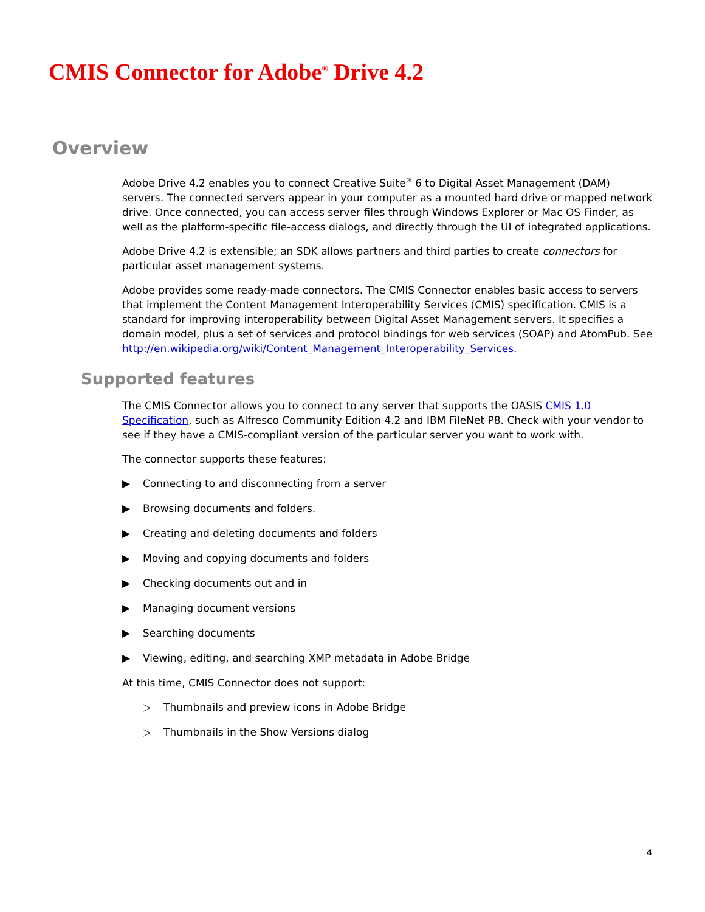CMIS Connector for Adobe<sup>®</sup> Drive 4.2
Overview
Adobe Drive 4.2 enables you to connect Creative Suite<sup>®</sup> 6 to Digital Asset Management (DAM) servers. The connected servers appear in your computer as a mounted hard drive or mapped network drive. Once connected, you can access server files through Windows Explorer or Mac OS Finder, as well as the platform-specific file-access dialogs, and directly through the UI of integrated applications.
Adobe Drive 4.2 is extensible; an SDK allows partners and third parties to create connectors for particular asset management systems.
Adobe provides some ready-made connectors. The CMIS Connector enables basic access to servers that implement the Content Management Interoperability Services (CMIS) specification. CMIS is a standard for improving interoperability between Digital Asset Management servers. It specifies a domain model, plus a set of services and protocol bindings for web services (SOAP) and AtomPub. See http://en.wikipedia.org/wiki/Content_Management_Interoperability_Services.
Supported features
The CMIS Connector allows you to connect to any server that supports the OASIS CMIS 1.0 Specification, such as Alfresco Community Edition 4.2 and IBM FileNet P8. Check with your vendor to see if they have a CMIS-compliant version of the particular server you want to work with.
The connector supports these features:
▶ Connecting to and disconnecting from a server
▶ Browsing documents and folders.
▶ Creating and deleting documents and folders
▶ Moving and copying documents and folders
▶ Checking documents out and in
▶ Managing document versions
▶ Searching documents
▶ Viewing, editing, and searching XMP metadata in Adobe Bridge
At this time, CMIS Connector does not support:
▷ Thumbnails and preview icons in Adobe Bridge
▷ Thumbnails in the Show Versions dialog
4